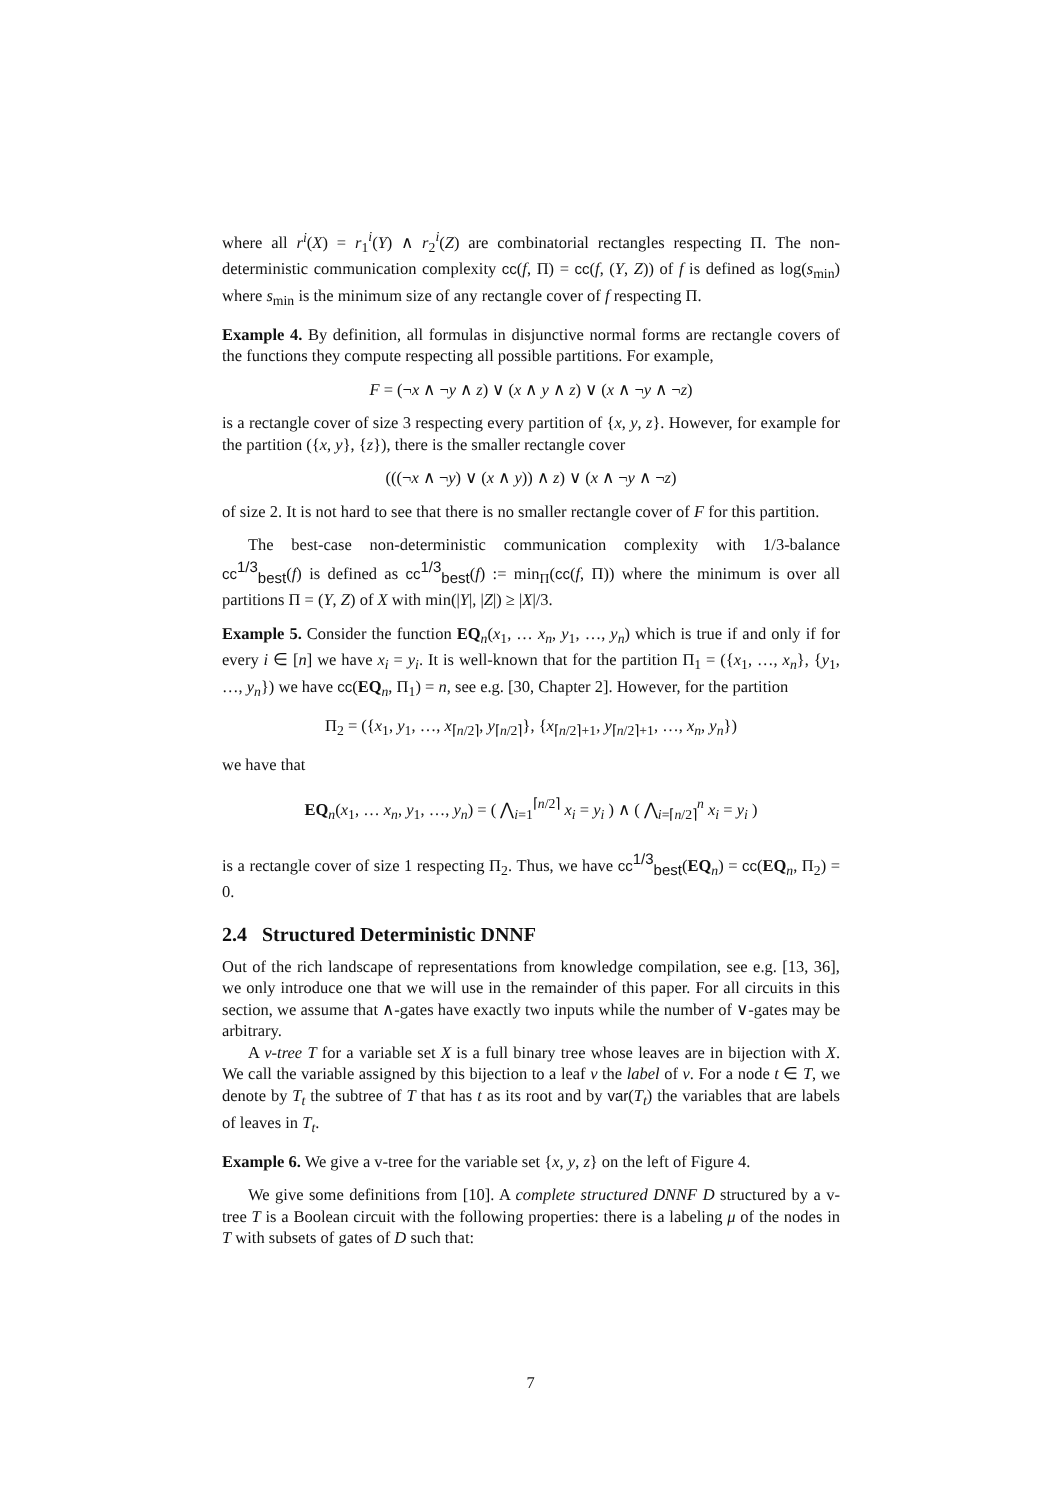where all r<sup>i</sup>(X) = r<sub>1</sub><sup>i</sup>(Y) ∧ r<sub>2</sub><sup>i</sup>(Z) are combinatorial rectangles respecting Π. The non-deterministic communication complexity cc(f, Π) = cc(f, (Y, Z)) of f is defined as log(s<sub>min</sub>) where s<sub>min</sub> is the minimum size of any rectangle cover of f respecting Π.
Example 4. By definition, all formulas in disjunctive normal forms are rectangle covers of the functions they compute respecting all possible partitions. For example,
F = (¬x ∧ ¬y ∧ z) ∨ (x ∧ y ∧ z) ∨ (x ∧ ¬y ∧ ¬z)
is a rectangle cover of size 3 respecting every partition of {x, y, z}. However, for example for the partition ({x, y}, {z}), there is the smaller rectangle cover
(((¬x ∧ ¬y) ∨ (x ∧ y)) ∧ z) ∨ (x ∧ ¬y ∧ ¬z)
of size 2. It is not hard to see that there is no smaller rectangle cover of F for this partition.
The best-case non-deterministic communication complexity with 1/3-balance cc<sup>1/3</sup><sub>best</sub>(f) is defined as cc<sup>1/3</sup><sub>best</sub>(f) := min<sub>Π</sub>(cc(f, Π)) where the minimum is over all partitions Π = (Y, Z) of X with min(|Y|, |Z|) ≥ |X|/3.
Example 5. Consider the function EQ<sub>n</sub>(x<sub>1</sub>, … x<sub>n</sub>, y<sub>1</sub>, …, y<sub>n</sub>) which is true if and only if for every i ∈ [n] we have x<sub>i</sub> = y<sub>i</sub>. It is well-known that for the partition Π<sub>1</sub> = ({x<sub>1</sub>, …, x<sub>n</sub>}, {y<sub>1</sub>, …, y<sub>n</sub>}) we have cc(EQ<sub>n</sub>, Π<sub>1</sub>) = n, see e.g. [30, Chapter 2]. However, for the partition
Π<sub>2</sub> = ({x<sub>1</sub>, y<sub>1</sub>, …, x<sub>⌈n/2⌉</sub>, y<sub>⌈n/2⌉</sub>}, {x<sub>⌈n/2⌉+1</sub>, y<sub>⌈n/2⌉+1</sub>, …, x<sub>n</sub>, y<sub>n</sub>})
we have that
EQ<sub>n</sub>(x<sub>1</sub>, … x<sub>n</sub>, y<sub>1</sub>, …, y<sub>n</sub>) = ( ⋀<sub>i=1</sub><sup>⌈n/2⌉</sup> x<sub>i</sub> = y<sub>i</sub> ) ∧ ( ⋀<sub>i=⌈n/2⌉</sub><sup>n</sup> x<sub>i</sub> = y<sub>i</sub> )
is a rectangle cover of size 1 respecting Π<sub>2</sub>. Thus, we have cc<sup>1/3</sup><sub>best</sub>(EQ<sub>n</sub>) = cc(EQ<sub>n</sub>, Π<sub>2</sub>) = 0.
2.4 Structured Deterministic DNNF
Out of the rich landscape of representations from knowledge compilation, see e.g. [13, 36], we only introduce one that we will use in the remainder of this paper. For all circuits in this section, we assume that ∧-gates have exactly two inputs while the number of ∨-gates may be arbitrary.
A v-tree T for a variable set X is a full binary tree whose leaves are in bijection with X. We call the variable assigned by this bijection to a leaf v the label of v. For a node t ∈ T, we denote by T<sub>t</sub> the subtree of T that has t as its root and by var(T<sub>t</sub>) the variables that are labels of leaves in T<sub>t</sub>.
Example 6. We give a v-tree for the variable set {x, y, z} on the left of Figure 4.
We give some definitions from [10]. A complete structured DNNF D structured by a v-tree T is a Boolean circuit with the following properties: there is a labeling μ of the nodes in T with subsets of gates of D such that:
7